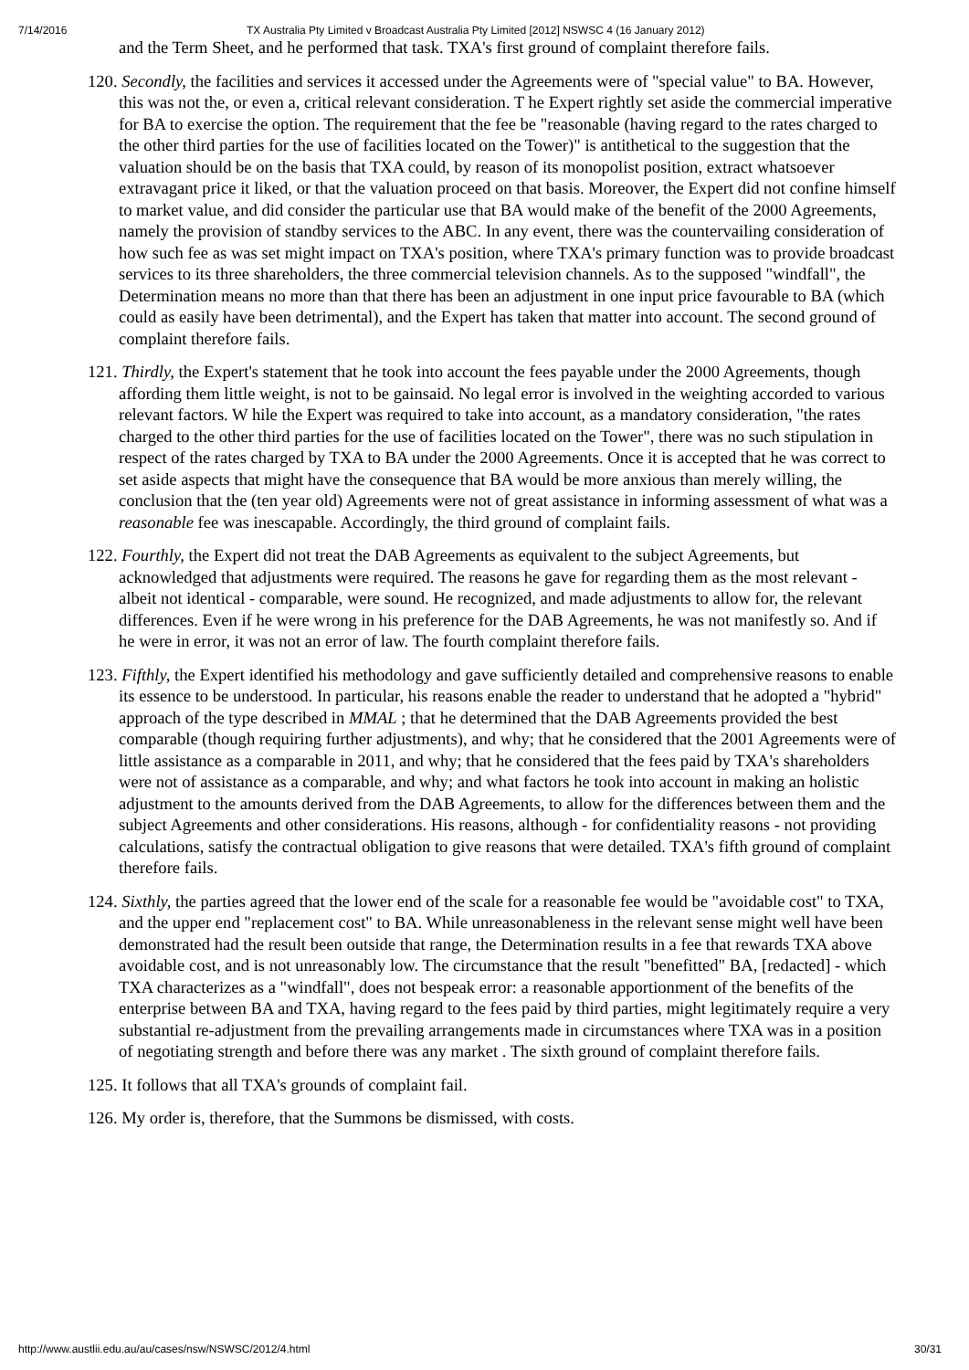7/14/2016 TX Australia Pty Limited v Broadcast Australia Pty Limited [2012] NSWSC 4 (16 January 2012)
and the Term Sheet, and he performed that task. TXA's first ground of complaint therefore fails.
120. Secondly, the facilities and services it accessed under the Agreements were of "special value" to BA. However, this was not the, or even a, critical relevant consideration. T he Expert rightly set aside the commercial imperative for BA to exercise the option. The requirement that the fee be "reasonable (having regard to the rates charged to the other third parties for the use of facilities located on the Tower)" is antithetical to the suggestion that the valuation should be on the basis that TXA could, by reason of its monopolist position, extract whatsoever extravagant price it liked, or that the valuation proceed on that basis. Moreover, the Expert did not confine himself to market value, and did consider the particular use that BA would make of the benefit of the 2000 Agreements, namely the provision of standby services to the ABC. In any event, there was the countervailing consideration of how such fee as was set might impact on TXA's position, where TXA's primary function was to provide broadcast services to its three shareholders, the three commercial television channels. As to the supposed "windfall", the Determination means no more than that there has been an adjustment in one input price favourable to BA (which could as easily have been detrimental), and the Expert has taken that matter into account. The second ground of complaint therefore fails.
121. Thirdly, the Expert's statement that he took into account the fees payable under the 2000 Agreements, though affording them little weight, is not to be gainsaid. No legal error is involved in the weighting accorded to various relevant factors. W hile the Expert was required to take into account, as a mandatory consideration, "the rates charged to the other third parties for the use of facilities located on the Tower", there was no such stipulation in respect of the rates charged by TXA to BA under the 2000 Agreements. Once it is accepted that he was correct to set aside aspects that might have the consequence that BA would be more anxious than merely willing, the conclusion that the (ten year old) Agreements were not of great assistance in informing assessment of what was a reasonable fee was inescapable. Accordingly, the third ground of complaint fails.
122. Fourthly, the Expert did not treat the DAB Agreements as equivalent to the subject Agreements, but acknowledged that adjustments were required. The reasons he gave for regarding them as the most relevant - albeit not identical - comparable, were sound. He recognized, and made adjustments to allow for, the relevant differences. Even if he were wrong in his preference for the DAB Agreements, he was not manifestly so. And if he were in error, it was not an error of law. The fourth complaint therefore fails.
123. Fifthly, the Expert identified his methodology and gave sufficiently detailed and comprehensive reasons to enable its essence to be understood. In particular, his reasons enable the reader to understand that he adopted a "hybrid" approach of the type described in MMAL ; that he determined that the DAB Agreements provided the best comparable (though requiring further adjustments), and why; that he considered that the 2001 Agreements were of little assistance as a comparable in 2011, and why; that he considered that the fees paid by TXA's shareholders were not of assistance as a comparable, and why; and what factors he took into account in making an holistic adjustment to the amounts derived from the DAB Agreements, to allow for the differences between them and the subject Agreements and other considerations. His reasons, although - for confidentiality reasons - not providing calculations, satisfy the contractual obligation to give reasons that were detailed. TXA's fifth ground of complaint therefore fails.
124. Sixthly, the parties agreed that the lower end of the scale for a reasonable fee would be "avoidable cost" to TXA, and the upper end "replacement cost" to BA. While unreasonableness in the relevant sense might well have been demonstrated had the result been outside that range, the Determination results in a fee that rewards TXA above avoidable cost, and is not unreasonably low. The circumstance that the result "benefitted" BA, [redacted] - which TXA characterizes as a "windfall", does not bespeak error: a reasonable apportionment of the benefits of the enterprise between BA and TXA, having regard to the fees paid by third parties, might legitimately require a very substantial re-adjustment from the prevailing arrangements made in circumstances where TXA was in a position of negotiating strength and before there was any market . The sixth ground of complaint therefore fails.
125. It follows that all TXA's grounds of complaint fail.
126. My order is, therefore, that the Summons be dismissed, with costs.
http://www.austlii.edu.au/au/cases/nsw/NSWSC/2012/4.html 30/31